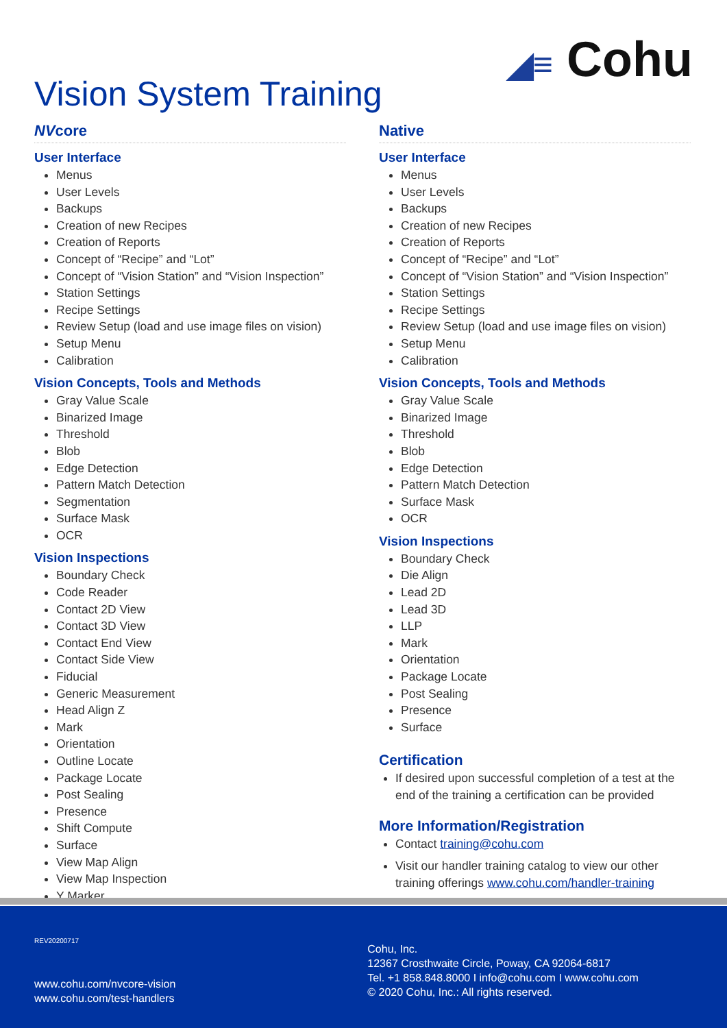◢≡ Cohu
Vision System Training
NVcore
User Interface
Menus
User Levels
Backups
Creation of new Recipes
Creation of Reports
Concept of “Recipe” and “Lot”
Concept of “Vision Station” and “Vision Inspection”
Station Settings
Recipe Settings
Review Setup (load and use image files on vision)
Setup Menu
Calibration
Vision Concepts, Tools and Methods
Gray Value Scale
Binarized Image
Threshold
Blob
Edge Detection
Pattern Match Detection
Segmentation
Surface Mask
OCR
Vision Inspections
Boundary Check
Code Reader
Contact 2D View
Contact 3D View
Contact End View
Contact Side View
Fiducial
Generic Measurement
Head Align Z
Mark
Orientation
Outline Locate
Package Locate
Post Sealing
Presence
Shift Compute
Surface
View Map Align
View Map Inspection
Y Marker
Native
User Interface
Menus
User Levels
Backups
Creation of new Recipes
Creation of Reports
Concept of “Recipe” and “Lot”
Concept of “Vision Station” and “Vision Inspection”
Station Settings
Recipe Settings
Review Setup (load and use image files on vision)
Setup Menu
Calibration
Vision Concepts, Tools and Methods
Gray Value Scale
Binarized Image
Threshold
Blob
Edge Detection
Pattern Match Detection
Surface Mask
OCR
Vision Inspections
Boundary Check
Die Align
Lead 2D
Lead 3D
LLP
Mark
Orientation
Package Locate
Post Sealing
Presence
Surface
Certification
If desired upon successful completion of a test at the end of the training a certification can be provided
More Information/Registration
Contact training@cohu.com
Visit our handler training catalog to view our other training offerings www.cohu.com/handler-training
REV20200717
www.cohu.com/nvcore-vision
www.cohu.com/test-handlers
Cohu, Inc.
12367 Crosthwaite Circle, Poway, CA 92064-6817
Tel. +1 858.848.8000 I info@cohu.com I www.cohu.com
© 2020 Cohu, Inc.: All rights reserved.